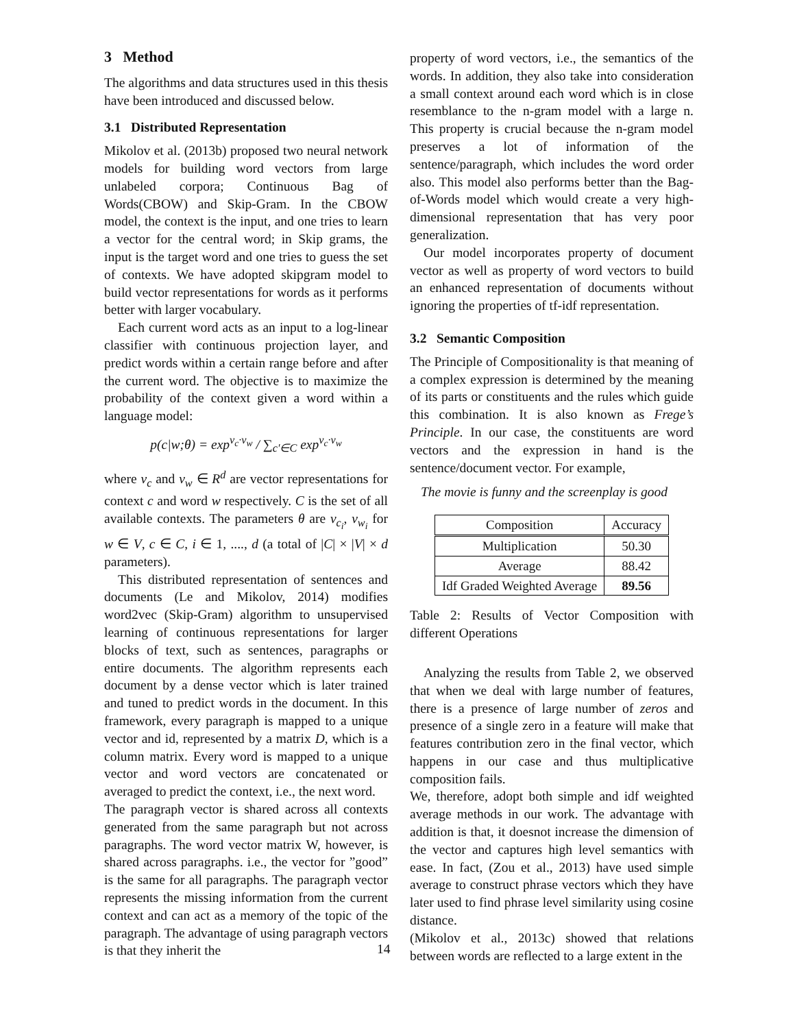3 Method
The algorithms and data structures used in this thesis have been introduced and discussed below.
3.1 Distributed Representation
Mikolov et al. (2013b) proposed two neural network models for building word vectors from large unlabeled corpora; Continuous Bag of Words(CBOW) and Skip-Gram. In the CBOW model, the context is the input, and one tries to learn a vector for the central word; in Skip grams, the input is the target word and one tries to guess the set of contexts. We have adopted skipgram model to build vector representations for words as it performs better with larger vocabulary.
Each current word acts as an input to a log-linear classifier with continuous projection layer, and predict words within a certain range before and after the current word. The objective is to maximize the probability of the context given a word within a language model:
p(c|w;θ) = exp<sup>v<sub>c</sub>·v<sub>w</sub></sup> / ∑<sub>c′∈C</sub> exp<sup>v<sub>c</sub>·v<sub>w</sub></sup>
where v<sub>c</sub> and v<sub>w</sub> ∈ R<sup>d</sup> are vector representations for context c and word w respectively. C is the set of all available contexts. The parameters θ are v<sub>c<sub>i</sub></sub>, v<sub>w<sub>i</sub></sub> for w ∈ V, c ∈ C, i ∈ 1, ...., d (a total of |C| × |V| × d parameters).
This distributed representation of sentences and documents (Le and Mikolov, 2014) modifies word2vec (Skip-Gram) algorithm to unsupervised learning of continuous representations for larger blocks of text, such as sentences, paragraphs or entire documents. The algorithm represents each document by a dense vector which is later trained and tuned to predict words in the document. In this framework, every paragraph is mapped to a unique vector and id, represented by a matrix D, which is a column matrix. Every word is mapped to a unique vector and word vectors are concatenated or averaged to predict the context, i.e., the next word.
The paragraph vector is shared across all contexts generated from the same paragraph but not across paragraphs. The word vector matrix W, however, is shared across paragraphs. i.e., the vector for ”good” is the same for all paragraphs. The paragraph vector represents the missing information from the current context and can act as a memory of the topic of the paragraph. The advantage of using paragraph vectors is that they inherit the
property of word vectors, i.e., the semantics of the words. In addition, they also take into consideration a small context around each word which is in close resemblance to the n-gram model with a large n. This property is crucial because the n-gram model preserves a lot of information of the sentence/paragraph, which includes the word order also. This model also performs better than the Bag-of-Words model which would create a very high-dimensional representation that has very poor generalization.
Our model incorporates property of document vector as well as property of word vectors to build an enhanced representation of documents without ignoring the properties of tf-idf representation.
3.2 Semantic Composition
The Principle of Compositionality is that meaning of a complex expression is determined by the meaning of its parts or constituents and the rules which guide this combination. It is also known as Frege’s Principle. In our case, the constituents are word vectors and the expression in hand is the sentence/document vector. For example,
The movie is funny and the screenplay is good
| Composition | Accuracy |
| Multiplication | 50.30 |
| Average | 88.42 |
| Idf Graded Weighted Average | 89.56 |
Table 2: Results of Vector Composition with different Operations
Analyzing the results from Table 2, we observed that when we deal with large number of features, there is a presence of large number of zeros and presence of a single zero in a feature will make that features contribution zero in the final vector, which happens in our case and thus multiplicative composition fails.
We, therefore, adopt both simple and idf weighted average methods in our work. The advantage with addition is that, it doesnot increase the dimension of the vector and captures high level semantics with ease. In fact, (Zou et al., 2013) have used simple average to construct phrase vectors which they have later used to find phrase level similarity using cosine distance.
(Mikolov et al., 2013c) showed that relations between words are reflected to a large extent in the
14